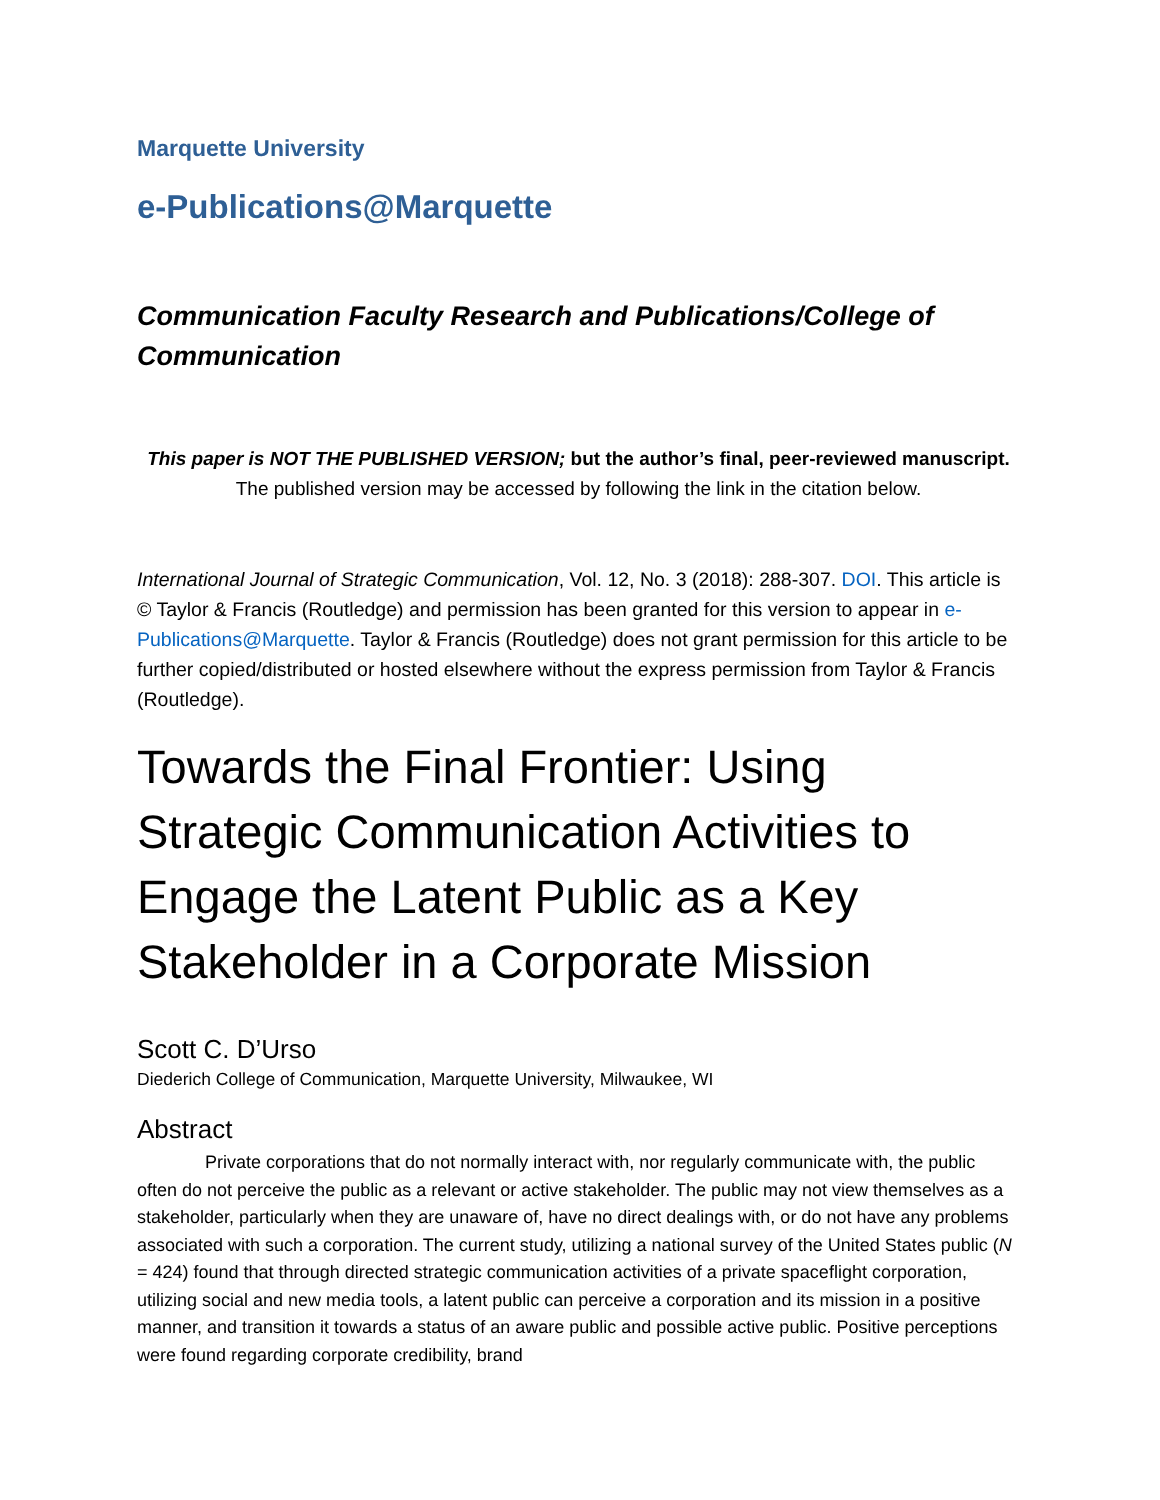Marquette University
e-Publications@Marquette
Communication Faculty Research and Publications/College of Communication
This paper is NOT THE PUBLISHED VERSION; but the author’s final, peer-reviewed manuscript.
The published version may be accessed by following the link in the citation below.
International Journal of Strategic Communication, Vol. 12, No. 3 (2018): 288-307. DOI. This article is © Taylor & Francis (Routledge) and permission has been granted for this version to appear in e-Publications@Marquette. Taylor & Francis (Routledge) does not grant permission for this article to be further copied/distributed or hosted elsewhere without the express permission from Taylor & Francis (Routledge).
Towards the Final Frontier: Using Strategic Communication Activities to Engage the Latent Public as a Key Stakeholder in a Corporate Mission
Scott C. D’Urso
Diederich College of Communication, Marquette University, Milwaukee, WI
Abstract
Private corporations that do not normally interact with, nor regularly communicate with, the public often do not perceive the public as a relevant or active stakeholder. The public may not view themselves as a stakeholder, particularly when they are unaware of, have no direct dealings with, or do not have any problems associated with such a corporation. The current study, utilizing a national survey of the United States public (N = 424) found that through directed strategic communication activities of a private spaceflight corporation, utilizing social and new media tools, a latent public can perceive a corporation and its mission in a positive manner, and transition it towards a status of an aware public and possible active public. Positive perceptions were found regarding corporate credibility, brand